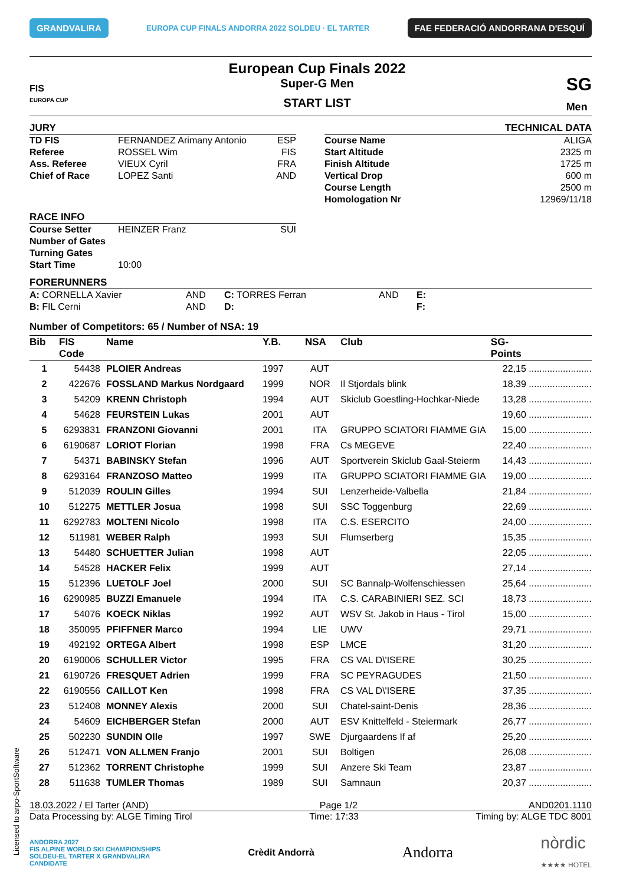GRANDVALIRA EUROPA CUP FINALS ANDORRA 2022 SOLDEU · EL TARTER FAE FEDERACIÓ ANDORRANA D'ESQUÍ
FIS
EUROPA CUP
European Cup Finals 2022
Super-G Men
START LIST
SG
Men
JURY
| TD FIS | FERNANDEZ Arimany Antonio | ESP |
| Referee | ROSSEL Wim | FIS |
| Ass. Referee | VIEUX Cyril | FRA |
| Chief of Race | LOPEZ Santi | AND |
RACE INFO
| Course Setter | HEINZER Franz | SUI |
| Number of Gates | | |
| Turning Gates | | |
| Start Time | 10:00 | |
TECHNICAL DATA
| Course Name | ALIGA |
| Start Altitude | 2325 m |
| Finish Altitude | 1725 m |
| Vertical Drop | 600 m |
| Course Length | 2500 m |
| Homologation Nr | 12969/11/18 |
FORERUNNERS
| A: CORNELLA Xavier | AND | C: TORRES Ferran | AND | E: |
| B: FIL Cerni | AND | D: | | F: |
Number of Competitors: 65 / Number of NSA: 19
| Bib | FIS Code | Name | Y.B. | NSA | Club | SG- Points | |
| --- | --- | --- | --- | --- | --- | --- | --- |
| 1 | 54438 | PLOIER Andreas | 1997 | AUT | | 22,15 | ........................ |
| 2 | 422676 | FOSSLAND Markus Nordgaard | 1999 | NOR | Il Stjordals blink | 18,39 | ........................ |
| 3 | 54209 | KRENN Christoph | 1994 | AUT | Skiclub Goestling-Hochkar-Niede | 13,28 | ........................ |
| 4 | 54628 | FEURSTEIN Lukas | 2001 | AUT | | 19,60 | ........................ |
| 5 | 6293831 | FRANZONI Giovanni | 2001 | ITA | GRUPPO SCIATORI FIAMME GIA | 15,00 | ........................ |
| 6 | 6190687 | LORIOT Florian | 1998 | FRA | Cs MEGEVE | 22,40 | ........................ |
| 7 | 54371 | BABINSKY Stefan | 1996 | AUT | Sportverein Skiclub Gaal-Steierm | 14,43 | ........................ |
| 8 | 6293164 | FRANZOSO Matteo | 1999 | ITA | GRUPPO SCIATORI FIAMME GIA | 19,00 | ........................ |
| 9 | 512039 | ROULIN Gilles | 1994 | SUI | Lenzerheide-Valbella | 21,84 | ........................ |
| 10 | 512275 | METTLER Josua | 1998 | SUI | SSC Toggenburg | 22,69 | ........................ |
| 11 | 6292783 | MOLTENI Nicolo | 1998 | ITA | C.S. ESERCITO | 24,00 | ........................ |
| 12 | 511981 | WEBER Ralph | 1993 | SUI | Flumserberg | 15,35 | ........................ |
| 13 | 54480 | SCHUETTER Julian | 1998 | AUT | | 22,05 | ........................ |
| 14 | 54528 | HACKER Felix | 1999 | AUT | | 27,14 | ........................ |
| 15 | 512396 | LUETOLF Joel | 2000 | SUI | SC Bannalp-Wolfenschiessen | 25,64 | ........................ |
| 16 | 6290985 | BUZZI Emanuele | 1994 | ITA | C.S. CARABINIERI SEZ. SCI | 18,73 | ........................ |
| 17 | 54076 | KOECK Niklas | 1992 | AUT | WSV St. Jakob in Haus - Tirol | 15,00 | ........................ |
| 18 | 350095 | PFIFFNER Marco | 1994 | LIE | UWV | 29,71 | ........................ |
| 19 | 492192 | ORTEGA Albert | 1998 | ESP | LMCE | 31,20 | ........................ |
| 20 | 6190006 | SCHULLER Victor | 1995 | FRA | CS VAL D\'ISERE | 30,25 | ........................ |
| 21 | 6190726 | FRESQUET Adrien | 1999 | FRA | SC PEYRAGUDES | 21,50 | ........................ |
| 22 | 6190556 | CAILLOT Ken | 1998 | FRA | CS VAL D\'ISERE | 37,35 | ........................ |
| 23 | 512408 | MONNEY Alexis | 2000 | SUI | Chatel-saint-Denis | 28,36 | ........................ |
| 24 | 54609 | EICHBERGER Stefan | 2000 | AUT | ESV Knittelfeld - Steiermark | 26,77 | ........................ |
| 25 | 502230 | SUNDIN Olle | 1997 | SWE | Djurgaardens If af | 25,20 | ........................ |
| 26 | 512471 | VON ALLMEN Franjo | 2001 | SUI | Boltigen | 26,08 | ........................ |
| 27 | 512362 | TORRENT Christophe | 1999 | SUI | Anzere Ski Team | 23,87 | ........................ |
| 28 | 511638 | TUMLER Thomas | 1989 | SUI | Samnaun | 20,37 | ........................ |
18.03.2022 / El Tarter (AND) Page 1/2 AND0201.1110
Data Processing by: ALGE Timing Tirol Time: 17:33 Timing by: ALGE TDC 8001
ANDORRA 2027
FIS ALPINE WORLD SKI CHAMPIONSHIPS
SOLDEU-EL TARTER X GRANDVALIRA
CANDIDATE Crèdit Andorrà Andorra nòrdic
★★★★ HOTEL
Licensed to arpo-SportSoftware